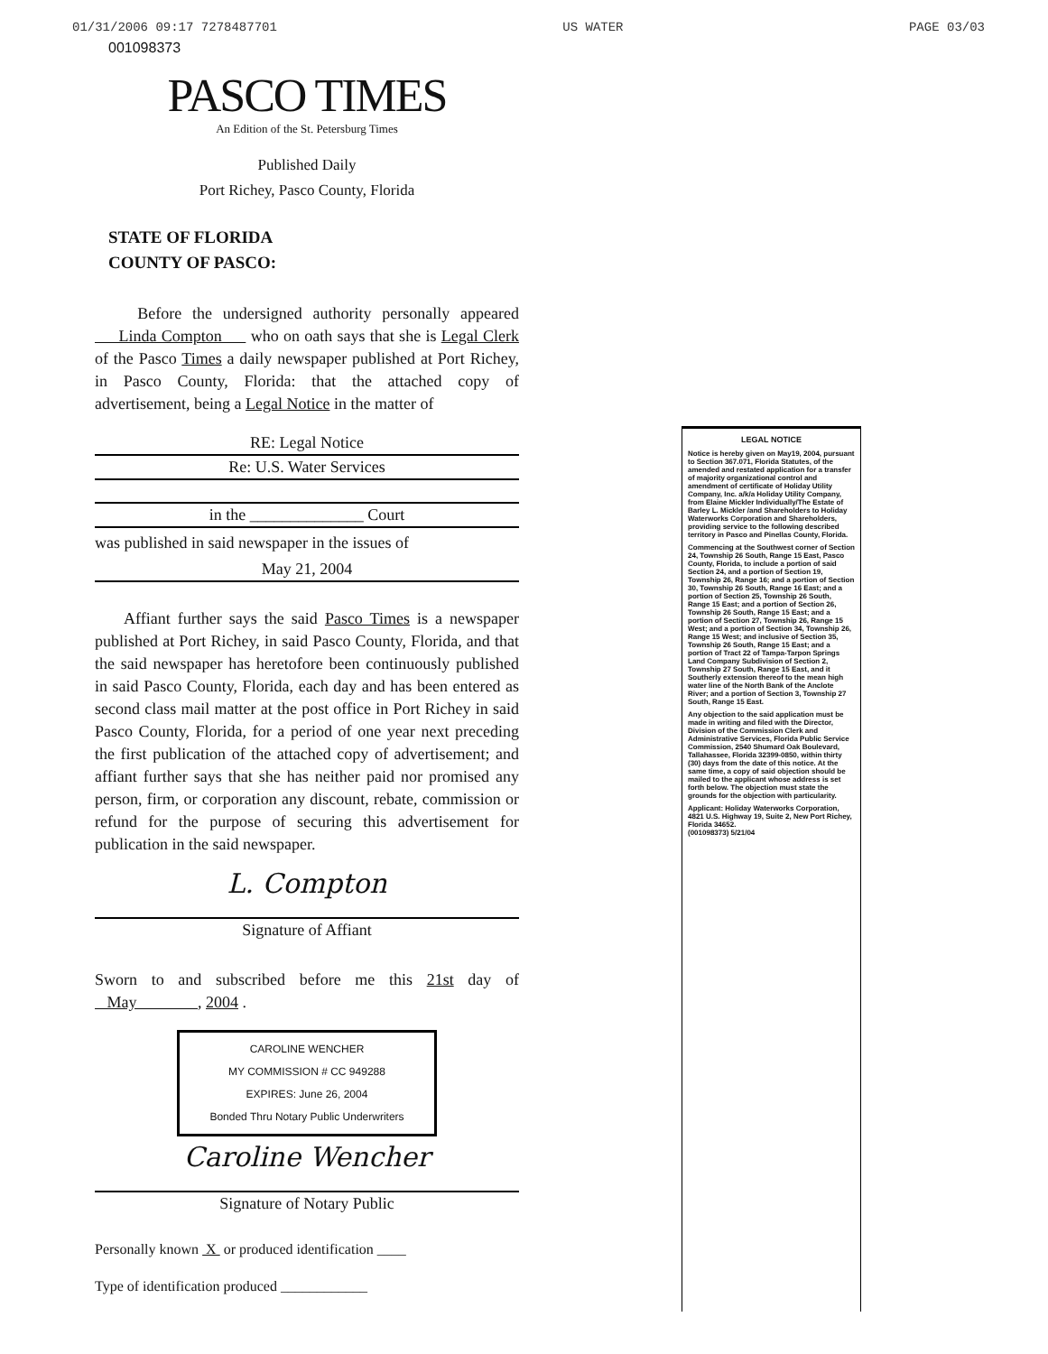01/31/2006 09:17 7278487701 US WATER PAGE 03/03
001098373
PASCO TIMES
An Edition of the St. Petersburg Times
Published Daily
Port Richey, Pasco County, Florida
STATE OF FLORIDA
COUNTY OF PASCO:
Before the undersigned authority personally appeared Linda Compton who on oath says that she is Legal Clerk of the Pasco Times a daily newspaper published at Port Richey, in Pasco County, Florida: that the attached copy of advertisement, being a Legal Notice in the matter of
RE: Legal Notice
Re: U.S. Water Services
in the ______________ Court
was published in said newspaper in the issues of
May 21, 2004
Affiant further says the said Pasco Times is a newspaper published at Port Richey, in said Pasco County, Florida, and that the said newspaper has heretofore been continuously published in said Pasco County, Florida, each day and has been entered as second class mail matter at the post office in Port Richey in said Pasco County, Florida, for a period of one year next preceding the first publication of the attached copy of advertisement; and affiant further says that she has neither paid nor promised any person, firm, or corporation any discount, rebate, commission or refund for the purpose of securing this advertisement for publication in the said newspaper.
L. Compton
Signature of Affiant
Sworn to and subscribed before me this 21st day of May , 2004 .
CAROLINE WENCHER
MY COMMISSION # CC 949288
EXPIRES: June 26, 2004
Bonded Thru Notary Public Underwriters
Caroline Wencher
Signature of Notary Public
Personally known X or produced identification ____
Type of identification produced ____________
LEGAL NOTICE
Notice is hereby given on May19, 2004, pursuant to Section 367.071, Florida Statutes, of the amended and restated application for a transfer of majority organizational control and amendment of certificate of Holiday Utility Company, Inc. a/k/a Holiday Utility Company, from Elaine Mickler Individually/The Estate of Barley L. Mickler /and Shareholders to Holiday Waterworks Corporation and Shareholders, providing service to the following described territory in Pasco and Pinellas County, Florida.
Commencing at the Southwest corner of Section 24, Township 26 South, Range 15 East, Pasco County, Florida, to include a portion of said Section 24, and a portion of Section 19, Township 26, Range 16; and a portion of Section 30, Township 26 South, Range 16 East; and a portion of Section 25, Township 26 South, Range 15 East; and a portion of Section 26, Township 26 South, Range 15 East; and a portion of Section 27, Township 26, Range 15 West; and a portion of Section 34, Township 26, Range 15 West; and inclusive of Section 35, Township 26 South, Range 15 East; and a portion of Tract 22 of Tampa-Tarpon Springs Land Company Subdivision of Section 2, Township 27 South, Range 15 East, and it Southerly extension thereof to the mean high water line of the North Bank of the Anclote River; and a portion of Section 3, Township 27 South, Range 15 East.
Any objection to the said application must be made in writing and filed with the Director, Division of the Commission Clerk and Administrative Services, Florida Public Service Commission, 2540 Shumard Oak Boulevard, Tallahassee, Florida 32399-0850, within thirty (30) days from the date of this notice. At the same time, a copy of said objection should be mailed to the applicant whose address is set forth below. The objection must state the grounds for the objection with particularity.
Applicant: Holiday Waterworks Corporation, 4821 U.S. Highway 19, Suite 2, New Port Richey, Florida 34652.
(001098373) 5/21/04